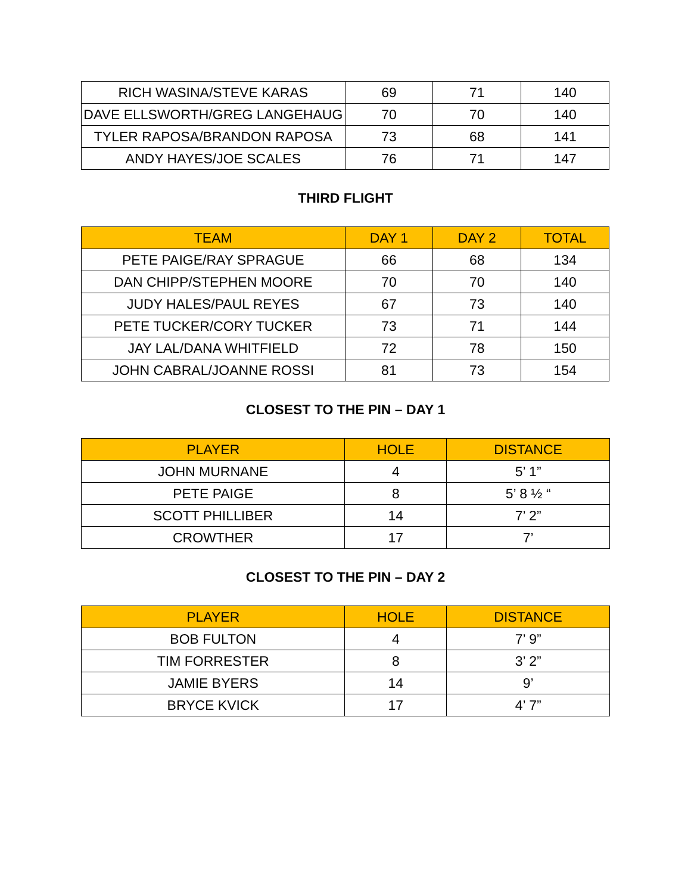| RICH WASINA/STEVE KARAS | 69 | 71 | 140 |
| DAVE ELLSWORTH/GREG LANGEHAUG | 70 | 70 | 140 |
| TYLER RAPOSA/BRANDON RAPOSA | 73 | 68 | 141 |
| ANDY HAYES/JOE SCALES | 76 | 71 | 147 |
THIRD FLIGHT
| TEAM | DAY 1 | DAY 2 | TOTAL |
| --- | --- | --- | --- |
| PETE PAIGE/RAY SPRAGUE | 66 | 68 | 134 |
| DAN CHIPP/STEPHEN MOORE | 70 | 70 | 140 |
| JUDY HALES/PAUL REYES | 67 | 73 | 140 |
| PETE TUCKER/CORY TUCKER | 73 | 71 | 144 |
| JAY LAL/DANA WHITFIELD | 72 | 78 | 150 |
| JOHN CABRAL/JOANNE ROSSI | 81 | 73 | 154 |
CLOSEST TO THE PIN – DAY 1
| PLAYER | HOLE | DISTANCE |
| --- | --- | --- |
| JOHN MURNANE | 4 | 5’ 1” |
| PETE PAIGE | 8 | 5’ 8 ½ “ |
| SCOTT PHILLIBER | 14 | 7’ 2” |
| CROWTHER | 17 | 7’ |
CLOSEST TO THE PIN – DAY 2
| PLAYER | HOLE | DISTANCE |
| --- | --- | --- |
| BOB FULTON | 4 | 7’ 9” |
| TIM FORRESTER | 8 | 3’ 2” |
| JAMIE BYERS | 14 | 9’ |
| BRYCE KVICK | 17 | 4’ 7” |